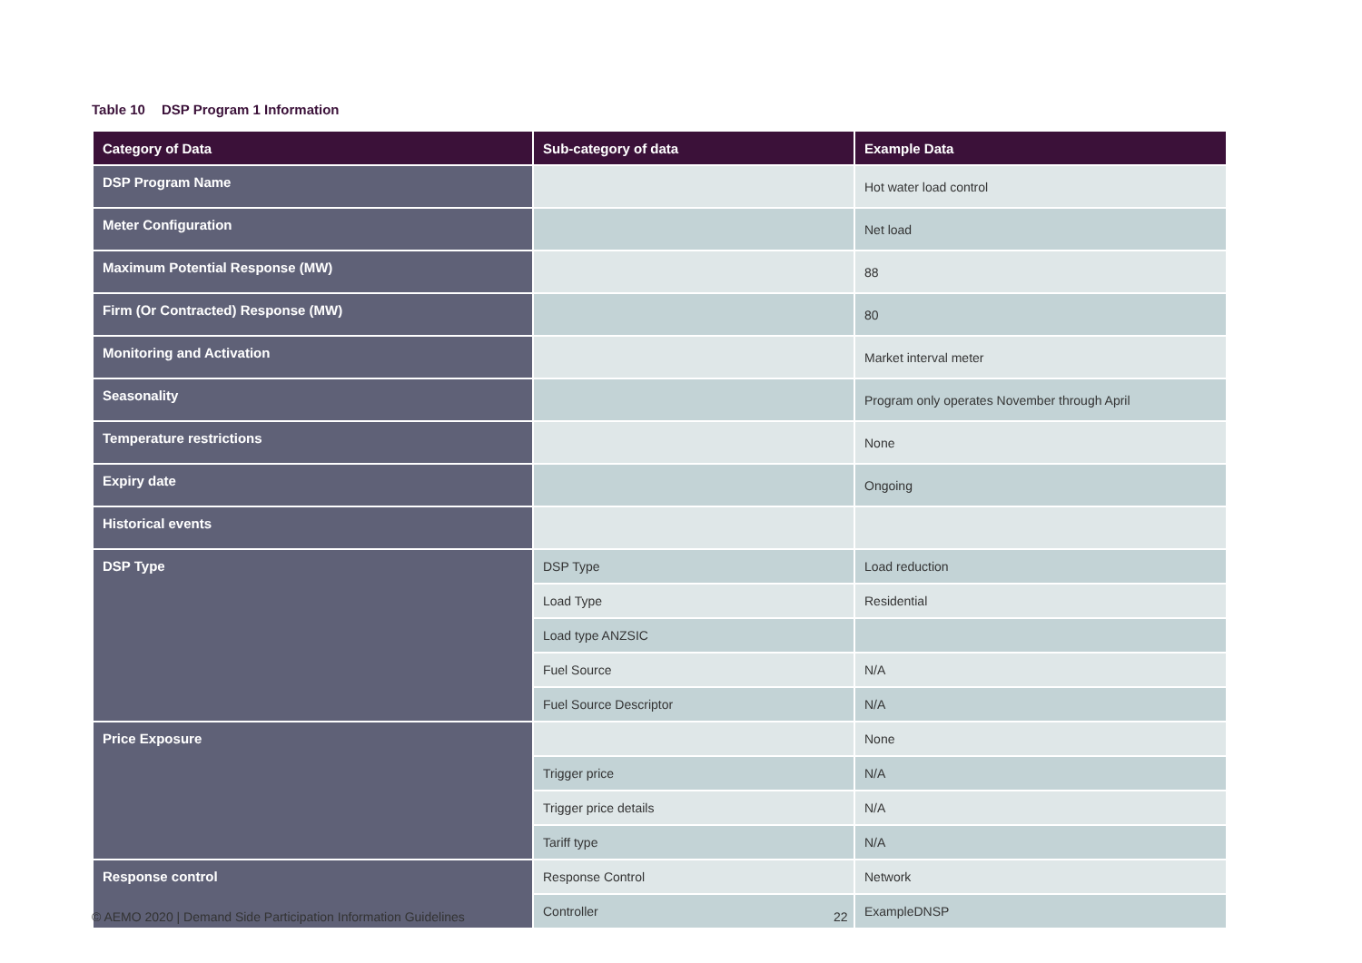Table 10 DSP Program 1 Information
| Category of Data | Sub-category of data | Example Data |
| --- | --- | --- |
| DSP Program Name | | Hot water load control |
| Meter Configuration | | Net load |
| Maximum Potential Response (MW) | | 88 |
| Firm (Or Contracted) Response (MW) | | 80 |
| Monitoring and Activation | | Market interval meter |
| Seasonality | | Program only operates November through April |
| Temperature restrictions | | None |
| Expiry date | | Ongoing |
| Historical events | | |
| DSP Type | DSP Type | Load reduction |
| | Load Type | Residential |
| | Load type ANZSIC | |
| | Fuel Source | N/A |
| | Fuel Source Descriptor | N/A |
| Price Exposure | | None |
| | Trigger price | N/A |
| | Trigger price details | N/A |
| | Tariff type | N/A |
| Response control | Response Control | Network |
| | Controller | ExampleDNSP |
© AEMO 2020 | Demand Side Participation Information Guidelines
22